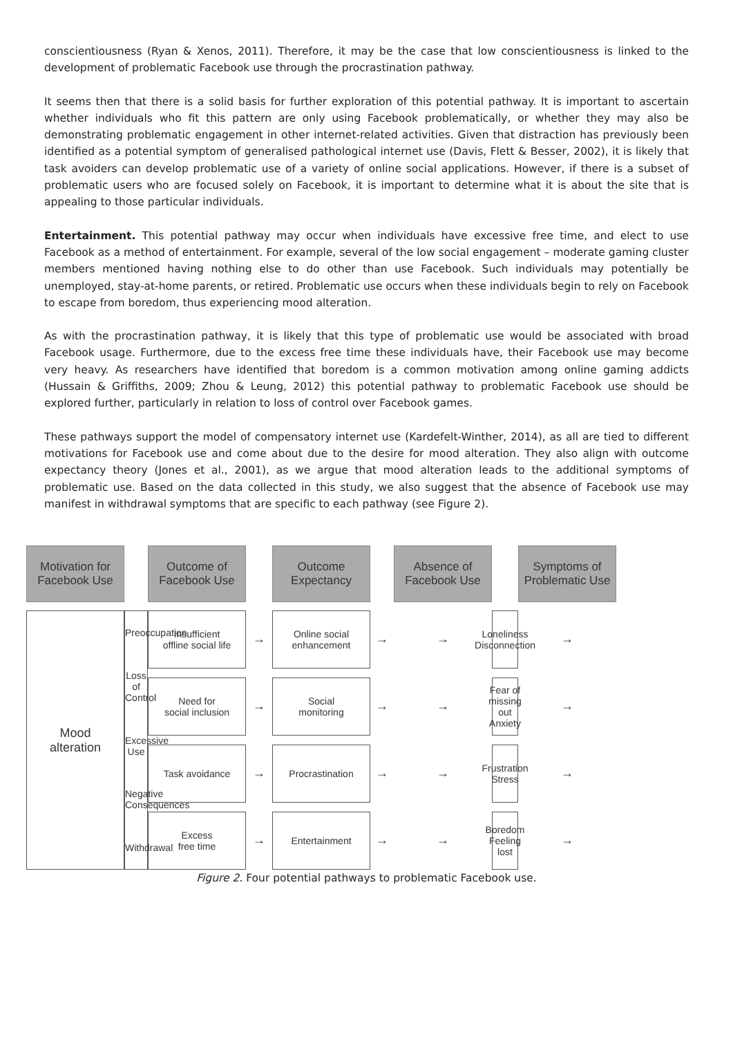conscientiousness (Ryan & Xenos, 2011). Therefore, it may be the case that low conscientiousness is linked to the development of problematic Facebook use through the procrastination pathway.
It seems then that there is a solid basis for further exploration of this potential pathway. It is important to ascertain whether individuals who fit this pattern are only using Facebook problematically, or whether they may also be demonstrating problematic engagement in other internet-related activities. Given that distraction has previously been identified as a potential symptom of generalised pathological internet use (Davis, Flett & Besser, 2002), it is likely that task avoiders can develop problematic use of a variety of online social applications. However, if there is a subset of problematic users who are focused solely on Facebook, it is important to determine what it is about the site that is appealing to those particular individuals.
Entertainment. This potential pathway may occur when individuals have excessive free time, and elect to use Facebook as a method of entertainment. For example, several of the low social engagement – moderate gaming cluster members mentioned having nothing else to do other than use Facebook. Such individuals may potentially be unemployed, stay-at-home parents, or retired. Problematic use occurs when these individuals begin to rely on Facebook to escape from boredom, thus experiencing mood alteration.
As with the procrastination pathway, it is likely that this type of problematic use would be associated with broad Facebook usage. Furthermore, due to the excess free time these individuals have, their Facebook use may become very heavy. As researchers have identified that boredom is a common motivation among online gaming addicts (Hussain & Griffiths, 2009; Zhou & Leung, 2012) this potential pathway to problematic Facebook use should be explored further, particularly in relation to loss of control over Facebook games.
These pathways support the model of compensatory internet use (Kardefelt-Winther, 2014), as all are tied to different motivations for Facebook use and come about due to the desire for mood alteration. They also align with outcome expectancy theory (Jones et al., 2001), as we argue that mood alteration leads to the additional symptoms of problematic use. Based on the data collected in this study, we also suggest that the absence of Facebook use may manifest in withdrawal symptoms that are specific to each pathway (see Figure 2).
Motivation for
Facebook Use
Outcome of
Facebook Use
Outcome
Expectancy
Absence of
Facebook Use
Symptoms of
Problematic Use
Insufficient
offline social life
→
Online social
enhancement
→
Mood
alteration
→
Loneliness
Disconnection
→
Preoccupation
Loss of
Control
Excessive
Use
Negative
Consequences
Withdrawal
Need for
social inclusion
→
Social
monitoring
→
→
Fear of missing out
Anxiety
→
Task avoidance
→
Procrastination
→
→
Frustration
Stress
→
Excess
free time
→
Entertainment
→
→
Boredom
Feeling lost
→
Figure 2. Four potential pathways to problematic Facebook use.